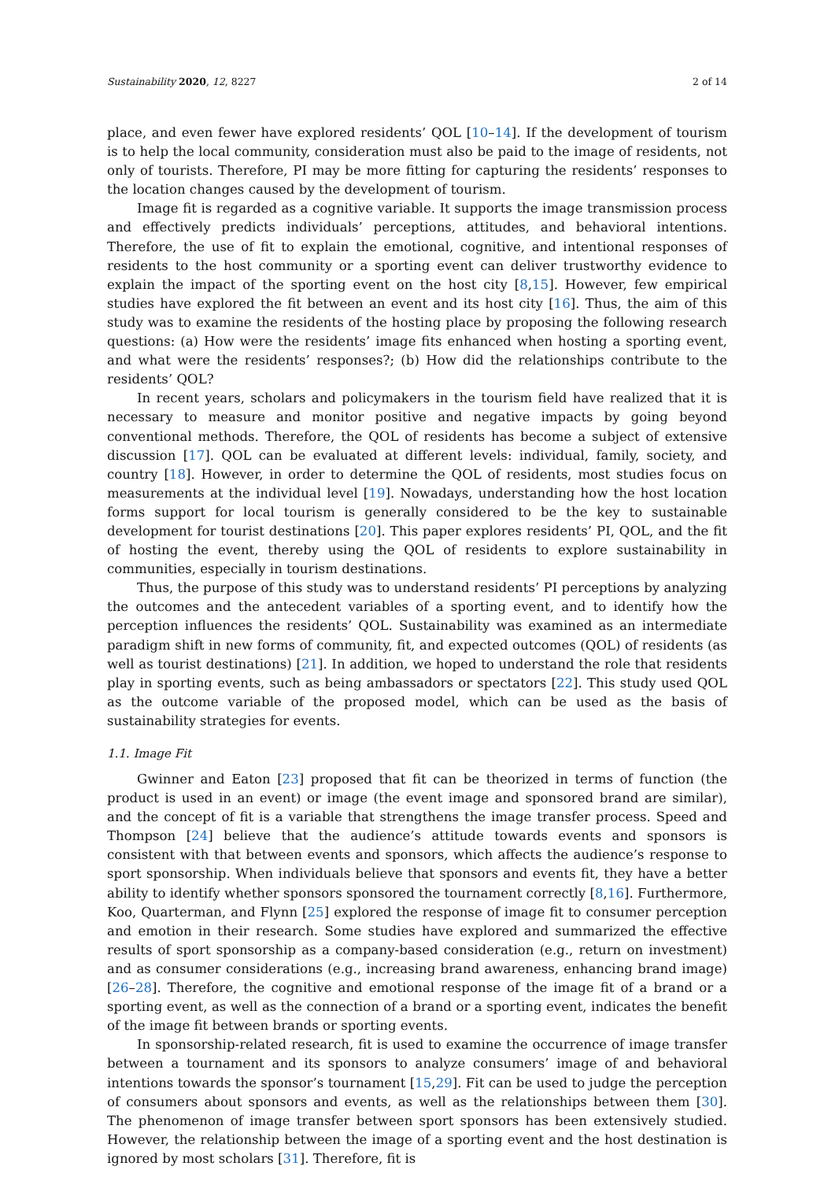Sustainability 2020, 12, 8227 2 of 14
place, and even fewer have explored residents’ QOL [10–14]. If the development of tourism is to help the local community, consideration must also be paid to the image of residents, not only of tourists. Therefore, PI may be more fitting for capturing the residents’ responses to the location changes caused by the development of tourism.
Image fit is regarded as a cognitive variable. It supports the image transmission process and effectively predicts individuals’ perceptions, attitudes, and behavioral intentions. Therefore, the use of fit to explain the emotional, cognitive, and intentional responses of residents to the host community or a sporting event can deliver trustworthy evidence to explain the impact of the sporting event on the host city [8,15]. However, few empirical studies have explored the fit between an event and its host city [16]. Thus, the aim of this study was to examine the residents of the hosting place by proposing the following research questions: (a) How were the residents’ image fits enhanced when hosting a sporting event, and what were the residents’ responses?; (b) How did the relationships contribute to the residents’ QOL?
In recent years, scholars and policymakers in the tourism field have realized that it is necessary to measure and monitor positive and negative impacts by going beyond conventional methods. Therefore, the QOL of residents has become a subject of extensive discussion [17]. QOL can be evaluated at different levels: individual, family, society, and country [18]. However, in order to determine the QOL of residents, most studies focus on measurements at the individual level [19]. Nowadays, understanding how the host location forms support for local tourism is generally considered to be the key to sustainable development for tourist destinations [20]. This paper explores residents’ PI, QOL, and the fit of hosting the event, thereby using the QOL of residents to explore sustainability in communities, especially in tourism destinations.
Thus, the purpose of this study was to understand residents’ PI perceptions by analyzing the outcomes and the antecedent variables of a sporting event, and to identify how the perception influences the residents’ QOL. Sustainability was examined as an intermediate paradigm shift in new forms of community, fit, and expected outcomes (QOL) of residents (as well as tourist destinations) [21]. In addition, we hoped to understand the role that residents play in sporting events, such as being ambassadors or spectators [22]. This study used QOL as the outcome variable of the proposed model, which can be used as the basis of sustainability strategies for events.
1.1. Image Fit
Gwinner and Eaton [23] proposed that fit can be theorized in terms of function (the product is used in an event) or image (the event image and sponsored brand are similar), and the concept of fit is a variable that strengthens the image transfer process. Speed and Thompson [24] believe that the audience’s attitude towards events and sponsors is consistent with that between events and sponsors, which affects the audience’s response to sport sponsorship. When individuals believe that sponsors and events fit, they have a better ability to identify whether sponsors sponsored the tournament correctly [8,16]. Furthermore, Koo, Quarterman, and Flynn [25] explored the response of image fit to consumer perception and emotion in their research. Some studies have explored and summarized the effective results of sport sponsorship as a company-based consideration (e.g., return on investment) and as consumer considerations (e.g., increasing brand awareness, enhancing brand image) [26–28]. Therefore, the cognitive and emotional response of the image fit of a brand or a sporting event, as well as the connection of a brand or a sporting event, indicates the benefit of the image fit between brands or sporting events.
In sponsorship-related research, fit is used to examine the occurrence of image transfer between a tournament and its sponsors to analyze consumers’ image of and behavioral intentions towards the sponsor’s tournament [15,29]. Fit can be used to judge the perception of consumers about sponsors and events, as well as the relationships between them [30]. The phenomenon of image transfer between sport sponsors has been extensively studied. However, the relationship between the image of a sporting event and the host destination is ignored by most scholars [31]. Therefore, fit is